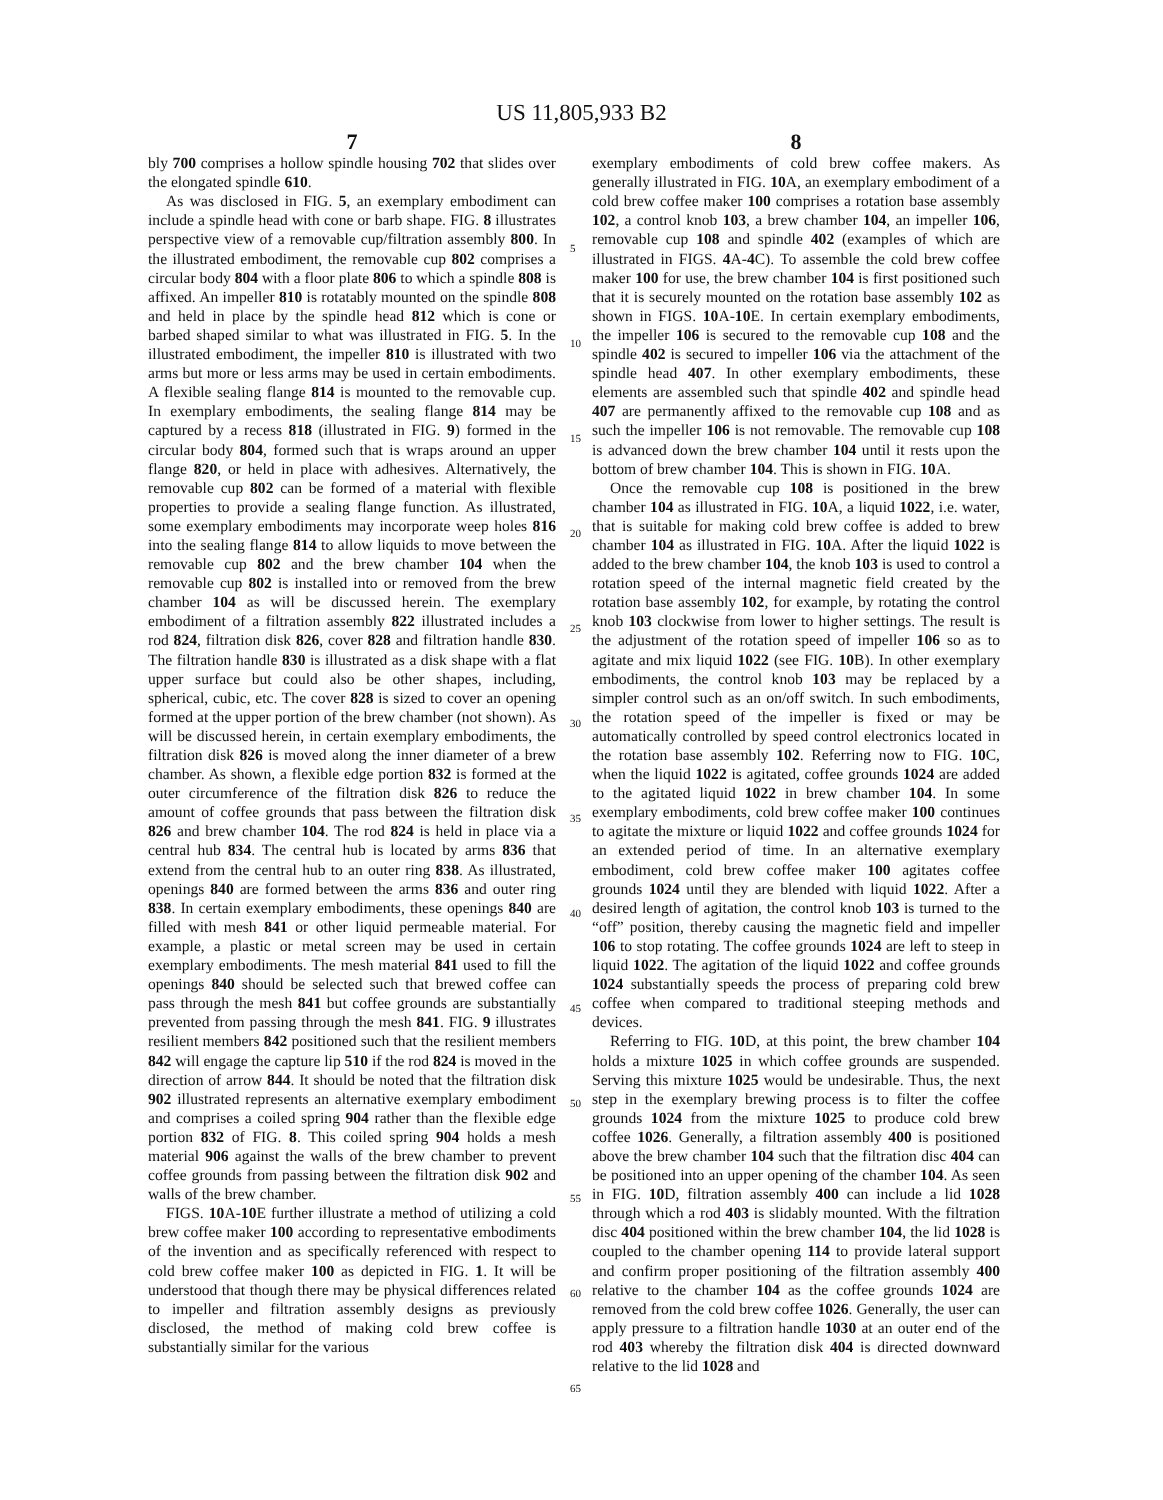US 11,805,933 B2
7
bly 700 comprises a hollow spindle housing 702 that slides over the elongated spindle 610.
As was disclosed in FIG. 5, an exemplary embodiment can include a spindle head with cone or barb shape. FIG. 8 illustrates perspective view of a removable cup/filtration assembly 800. In the illustrated embodiment, the removable cup 802 comprises a circular body 804 with a floor plate 806 to which a spindle 808 is affixed. An impeller 810 is rotatably mounted on the spindle 808 and held in place by the spindle head 812 which is cone or barbed shaped similar to what was illustrated in FIG. 5. In the illustrated embodiment, the impeller 810 is illustrated with two arms but more or less arms may be used in certain embodiments. A flexible sealing flange 814 is mounted to the removable cup. In exemplary embodiments, the sealing flange 814 may be captured by a recess 818 (illustrated in FIG. 9) formed in the circular body 804, formed such that is wraps around an upper flange 820, or held in place with adhesives. Alternatively, the removable cup 802 can be formed of a material with flexible properties to provide a sealing flange function. As illustrated, some exemplary embodiments may incorporate weep holes 816 into the sealing flange 814 to allow liquids to move between the removable cup 802 and the brew chamber 104 when the removable cup 802 is installed into or removed from the brew chamber 104 as will be discussed herein. The exemplary embodiment of a filtration assembly 822 illustrated includes a rod 824, filtration disk 826, cover 828 and filtration handle 830. The filtration handle 830 is illustrated as a disk shape with a flat upper surface but could also be other shapes, including, spherical, cubic, etc. The cover 828 is sized to cover an opening formed at the upper portion of the brew chamber (not shown). As will be discussed herein, in certain exemplary embodiments, the filtration disk 826 is moved along the inner diameter of a brew chamber. As shown, a flexible edge portion 832 is formed at the outer circumference of the filtration disk 826 to reduce the amount of coffee grounds that pass between the filtration disk 826 and brew chamber 104. The rod 824 is held in place via a central hub 834. The central hub is located by arms 836 that extend from the central hub to an outer ring 838. As illustrated, openings 840 are formed between the arms 836 and outer ring 838. In certain exemplary embodiments, these openings 840 are filled with mesh 841 or other liquid permeable material. For example, a plastic or metal screen may be used in certain exemplary embodiments. The mesh material 841 used to fill the openings 840 should be selected such that brewed coffee can pass through the mesh 841 but coffee grounds are substantially prevented from passing through the mesh 841. FIG. 9 illustrates resilient members 842 positioned such that the resilient members 842 will engage the capture lip 510 if the rod 824 is moved in the direction of arrow 844. It should be noted that the filtration disk 902 illustrated represents an alternative exemplary embodiment and comprises a coiled spring 904 rather than the flexible edge portion 832 of FIG. 8. This coiled spring 904 holds a mesh material 906 against the walls of the brew chamber to prevent coffee grounds from passing between the filtration disk 902 and walls of the brew chamber.
FIGS. 10 A-10 E further illustrate a method of utilizing a cold brew coffee maker 100 according to representative embodiments of the invention and as specifically referenced with respect to cold brew coffee maker 100 as depicted in FIG. 1. It will be understood that though there may be physical differences related to impeller and filtration assembly designs as previously disclosed, the method of making cold brew coffee is substantially similar for the various
8
exemplary embodiments of cold brew coffee makers. As generally illustrated in FIG. 10 A, an exemplary embodiment of a cold brew coffee maker 100 comprises a rotation base assembly 102, a control knob 103, a brew chamber 104, an impeller 106, removable cup 108 and spindle 402 (examples of which are illustrated in FIGS. 4 A-4 C). To assemble the cold brew coffee maker 100 for use, the brew chamber 104 is first positioned such that it is securely mounted on the rotation base assembly 102 as shown in FIGS. 10 A-10 E. In certain exemplary embodiments, the impeller 106 is secured to the removable cup 108 and the spindle 402 is secured to impeller 106 via the attachment of the spindle head 407. In other exemplary embodiments, these elements are assembled such that spindle 402 and spindle head 407 are permanently affixed to the removable cup 108 and as such the impeller 106 is not removable. The removable cup 108 is advanced down the brew chamber 104 until it rests upon the bottom of brew chamber 104. This is shown in FIG. 10 A.
Once the removable cup 108 is positioned in the brew chamber 104 as illustrated in FIG. 10 A, a liquid 1022, i.e. water, that is suitable for making cold brew coffee is added to brew chamber 104 as illustrated in FIG. 10 A. After the liquid 1022 is added to the brew chamber 104, the knob 103 is used to control a rotation speed of the internal magnetic field created by the rotation base assembly 102, for example, by rotating the control knob 103 clockwise from lower to higher settings. The result is the adjustment of the rotation speed of impeller 106 so as to agitate and mix liquid 1022 (see FIG. 10 B). In other exemplary embodiments, the control knob 103 may be replaced by a simpler control such as an on/off switch. In such embodiments, the rotation speed of the impeller is fixed or may be automatically controlled by speed control electronics located in the rotation base assembly 102. Referring now to FIG. 10 C, when the liquid 1022 is agitated, coffee grounds 1024 are added to the agitated liquid 1022 in brew chamber 104. In some exemplary embodiments, cold brew coffee maker 100 continues to agitate the mixture or liquid 1022 and coffee grounds 1024 for an extended period of time. In an alternative exemplary embodiment, cold brew coffee maker 100 agitates coffee grounds 1024 until they are blended with liquid 1022. After a desired length of agitation, the control knob 103 is turned to the “off” position, thereby causing the magnetic field and impeller 106 to stop rotating. The coffee grounds 1024 are left to steep in liquid 1022. The agitation of the liquid 1022 and coffee grounds 1024 substantially speeds the process of preparing cold brew coffee when compared to traditional steeping methods and devices.
Referring to FIG. 10 D, at this point, the brew chamber 104 holds a mixture 1025 in which coffee grounds are suspended. Serving this mixture 1025 would be undesirable. Thus, the next step in the exemplary brewing process is to filter the coffee grounds 1024 from the mixture 1025 to produce cold brew coffee 1026. Generally, a filtration assembly 400 is positioned above the brew chamber 104 such that the filtration disc 404 can be positioned into an upper opening of the chamber 104. As seen in FIG. 10 D, filtration assembly 400 can include a lid 1028 through which a rod 403 is slidably mounted. With the filtration disc 404 positioned within the brew chamber 104, the lid 1028 is coupled to the chamber opening 114 to provide lateral support and confirm proper positioning of the filtration assembly 400 relative to the chamber 104 as the coffee grounds 1024 are removed from the cold brew coffee 1026. Generally, the user can apply pressure to a filtration handle 1030 at an outer end of the rod 403 whereby the filtration disk 404 is directed downward relative to the lid 1028 and
5
10
15
20
25
30
35
40
45
50
55
60
65